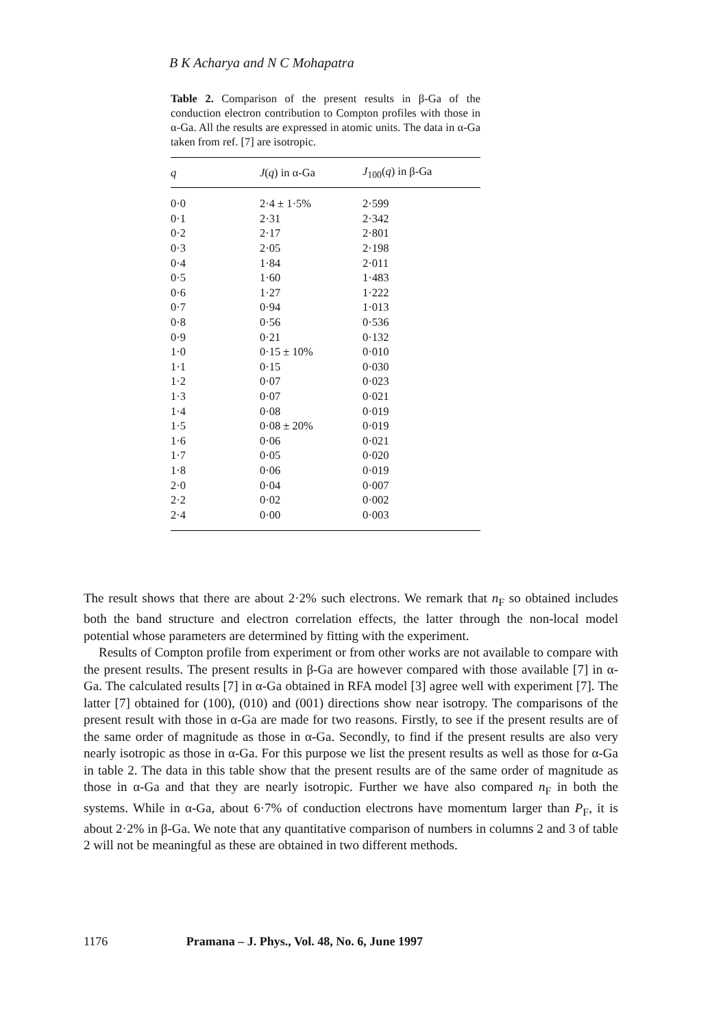B K Acharya and N C Mohapatra
Table 2. Comparison of the present results in β-Ga of the conduction electron contribution to Compton profiles with those in α-Ga. All the results are expressed in atomic units. The data in α-Ga taken from ref. [7] are isotropic.
| q | J ( q ) in α-Ga | J<sub>100</sub>( q ) in β-Ga |
| --- | --- | --- |
| 0·0 | 2·4 ± 1·5% | 2·599 |
| 0·1 | 2·31 | 2·342 |
| 0·2 | 2·17 | 2·801 |
| 0·3 | 2·05 | 2·198 |
| 0·4 | 1·84 | 2·011 |
| 0·5 | 1·60 | 1·483 |
| 0·6 | 1·27 | 1·222 |
| 0·7 | 0·94 | 1·013 |
| 0·8 | 0·56 | 0·536 |
| 0·9 | 0·21 | 0·132 |
| 1·0 | 0·15 ± 10% | 0·010 |
| 1·1 | 0·15 | 0·030 |
| 1·2 | 0·07 | 0·023 |
| 1·3 | 0·07 | 0·021 |
| 1·4 | 0·08 | 0·019 |
| 1·5 | 0·08 ± 20% | 0·019 |
| 1·6 | 0·06 | 0·021 |
| 1·7 | 0·05 | 0·020 |
| 1·8 | 0·06 | 0·019 |
| 2·0 | 0·04 | 0·007 |
| 2·2 | 0·02 | 0·002 |
| 2·4 | 0·00 | 0·003 |
The result shows that there are about 2·2% such electrons. We remark that n<sub>F</sub> so obtained includes both the band structure and electron correlation effects, the latter through the non-local model potential whose parameters are determined by fitting with the experiment.
Results of Compton profile from experiment or from other works are not available to compare with the present results. The present results in β-Ga are however compared with those available [7] in α-Ga. The calculated results [7] in α-Ga obtained in RFA model [3] agree well with experiment [7]. The latter [7] obtained for (100), (010) and (001) directions show near isotropy. The comparisons of the present result with those in α-Ga are made for two reasons. Firstly, to see if the present results are of the same order of magnitude as those in α-Ga. Secondly, to find if the present results are also very nearly isotropic as those in α-Ga. For this purpose we list the present results as well as those for α-Ga in table 2. The data in this table show that the present results are of the same order of magnitude as those in α-Ga and that they are nearly isotropic. Further we have also compared n<sub>F</sub> in both the systems. While in α-Ga, about 6·7% of conduction electrons have momentum larger than P<sub>F</sub>, it is about 2·2% in β-Ga. We note that any quantitative comparison of numbers in columns 2 and 3 of table 2 will not be meaningful as these are obtained in two different methods.
1176 Pramana – J. Phys., Vol. 48, No. 6, June 1997